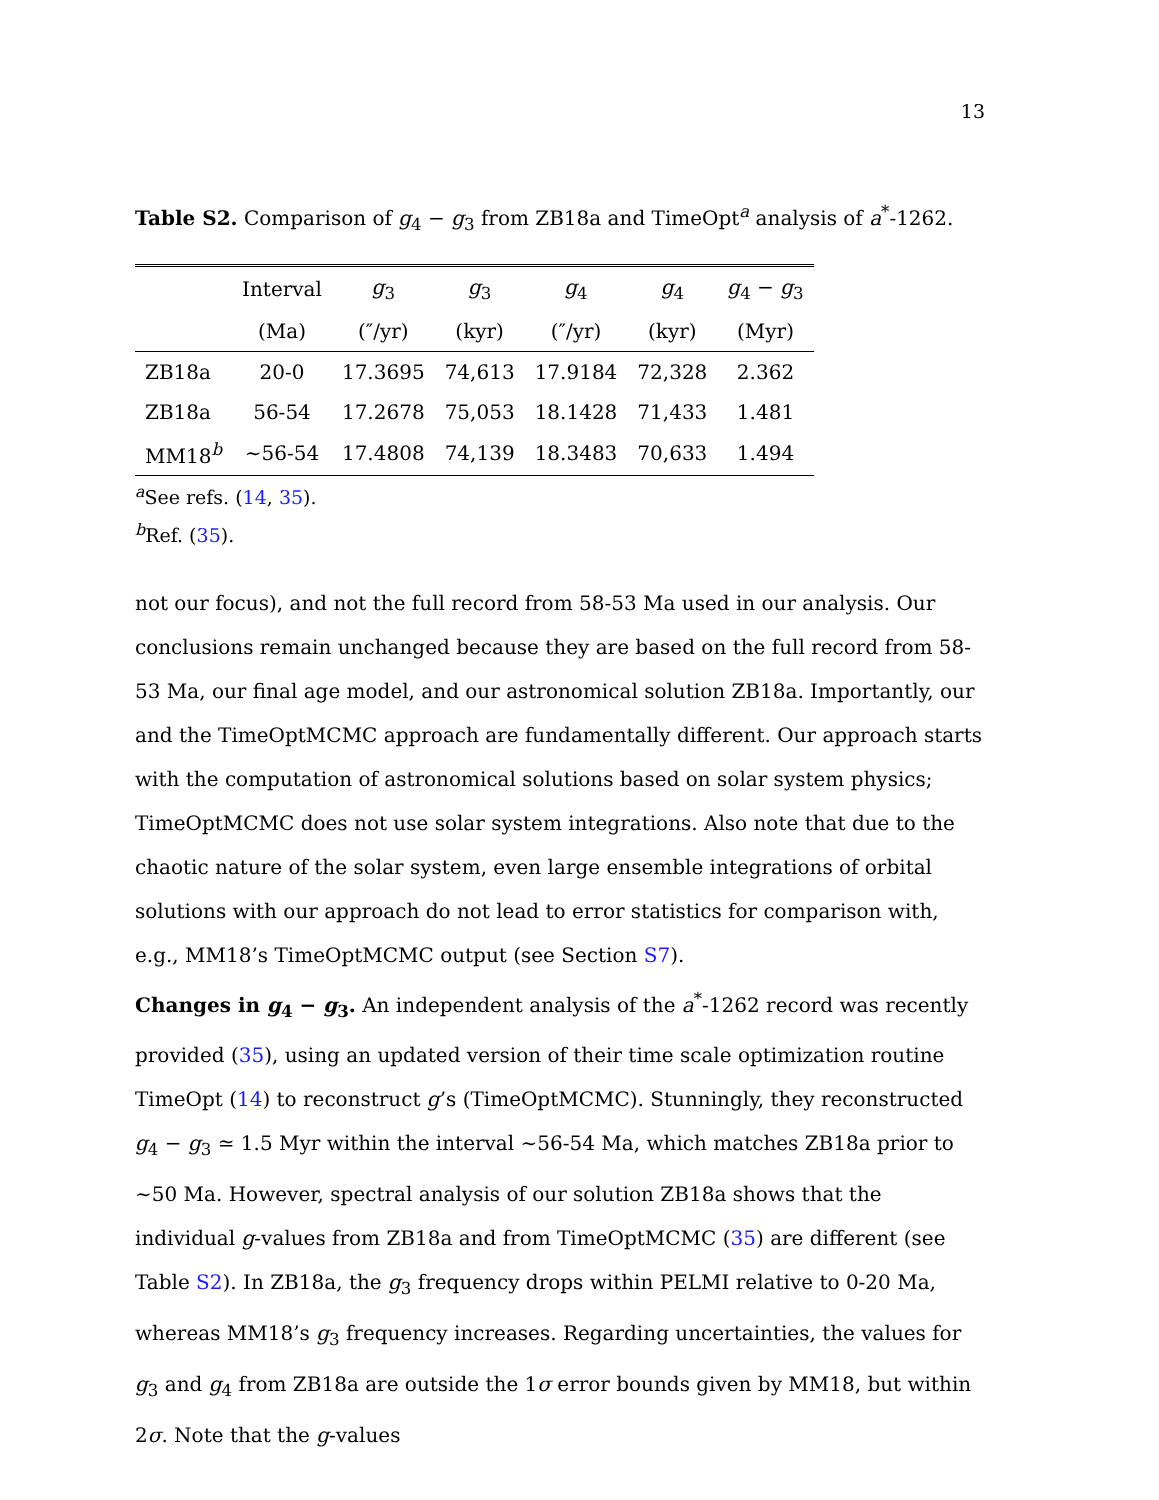13
Table S2. Comparison of g<sub>4</sub> − g<sub>3</sub> from ZB18a and TimeOpt<sup>a</sup> analysis of a<sup>*</sup>-1262.
| | Interval | g<sub>3</sub> | g<sub>3</sub> | g<sub>4</sub> | g<sub>4</sub> | g<sub>4</sub> − g<sub>3</sub> |
| --- | --- | --- | --- | --- | --- | --- |
| | (Ma) | (″/yr) | (kyr) | (″/yr) | (kyr) | (Myr) |
| ZB18a | 20-0 | 17.3695 | 74,613 | 17.9184 | 72,328 | 2.362 |
| ZB18a | 56-54 | 17.2678 | 75,053 | 18.1428 | 71,433 | 1.481 |
| MM18<sup>b</sup> | ∼56-54 | 17.4808 | 74,139 | 18.3483 | 70,633 | 1.494 |
<sup>a</sup> See refs. (14, 35).
<sup>b</sup> Ref. (35).
not our focus), and not the full record from 58-53 Ma used in our analysis. Our conclusions remain unchanged because they are based on the full record from 58-53 Ma, our final age model, and our astronomical solution ZB18a. Importantly, our and the TimeOptMCMC approach are fundamentally different. Our approach starts with the computation of astronomical solutions based on solar system physics; TimeOptMCMC does not use solar system integrations. Also note that due to the chaotic nature of the solar system, even large ensemble integrations of orbital solutions with our approach do not lead to error statistics for comparison with, e.g., MM18’s TimeOptMCMC output (see Section S7).
Changes in g<sub>4</sub> − g<sub>3</sub>. An independent analysis of the a<sup>*</sup>-1262 record was recently provided (35), using an updated version of their time scale optimization routine TimeOpt (14) to reconstruct g’s (TimeOptMCMC). Stunningly, they reconstructed g<sub>4</sub> − g<sub>3</sub> ≃ 1.5 Myr within the interval ∼56-54 Ma, which matches ZB18a prior to ∼50 Ma. However, spectral analysis of our solution ZB18a shows that the individual g-values from ZB18a and from TimeOptMCMC (35) are different (see Table S2). In ZB18a, the g<sub>3</sub> frequency drops within PELMI relative to 0-20 Ma, whereas MM18’s g<sub>3</sub> frequency increases. Regarding uncertainties, the values for g<sub>3</sub> and g<sub>4</sub> from ZB18a are outside the 1σ error bounds given by MM18, but within 2σ. Note that the g-values